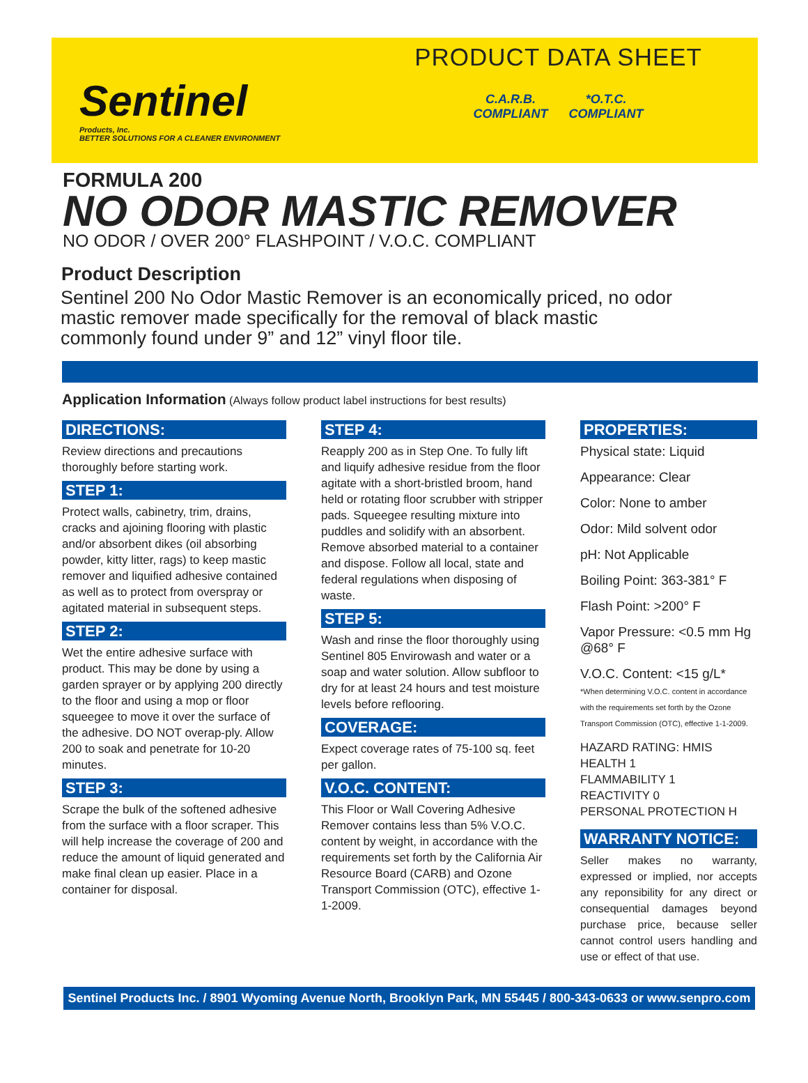Sentinel
Products, Inc.
BETTER SOLUTIONS FOR A CLEANER ENVIRONMENT
PRODUCT DATA SHEET
C.A.R.B.
COMPLIANT *O.T.C.
COMPLIANT
FORMULA 200
NO ODOR MASTIC REMOVER
NO ODOR / OVER 200° FLASHPOINT / V.O.C. COMPLIANT
Product Description
Sentinel 200 No Odor Mastic Remover is an economically priced, no odor mastic remover made specifically for the removal of black mastic commonly found under 9” and 12” vinyl floor tile.
Application Information (Always follow product label instructions for best results)
DIRECTIONS:
Review directions and precautions thoroughly before starting work.
STEP 1:
Protect walls, cabinetry, trim, drains, cracks and ajoining flooring with plastic and/or absorbent dikes (oil absorbing powder, kitty litter, rags) to keep mastic remover and liquified adhesive contained as well as to protect from overspray or agitated material in subsequent steps.
STEP 2:
Wet the entire adhesive surface with product. This may be done by using a garden sprayer or by applying 200 directly to the floor and using a mop or floor squeegee to move it over the surface of the adhesive. DO NOT overap-ply. Allow 200 to soak and penetrate for 10-20 minutes.
STEP 3:
Scrape the bulk of the softened adhesive from the surface with a floor scraper. This will help increase the coverage of 200 and reduce the amount of liquid generated and make final clean up easier. Place in a container for disposal.
STEP 4:
Reapply 200 as in Step One. To fully lift and liquify adhesive residue from the floor agitate with a short-bristled broom, hand held or rotating floor scrubber with stripper pads. Squeegee resulting mixture into puddles and solidify with an absorbent. Remove absorbed material to a container and dispose. Follow all local, state and federal regulations when disposing of waste.
STEP 5:
Wash and rinse the floor thoroughly using Sentinel 805 Envirowash and water or a soap and water solution. Allow subfloor to dry for at least 24 hours and test moisture levels before reflooring.
COVERAGE:
Expect coverage rates of 75-100 sq. feet per gallon.
V.O.C. CONTENT:
This Floor or Wall Covering Adhesive Remover contains less than 5% V.O.C. content by weight, in accordance with the requirements set forth by the California Air Resource Board (CARB) and Ozone Transport Commission (OTC), effective 1-1-2009.
PROPERTIES:
Physical state: Liquid
Appearance: Clear
Color: None to amber
Odor: Mild solvent odor
pH: Not Applicable
Boiling Point: 363-381° F
Flash Point: >200° F
Vapor Pressure: <0.5 mm Hg @68° F
V.O.C. Content: <15 g/L*
*When determining V.O.C. content in accordance with the requirements set forth by the Ozone Transport Commission (OTC), effective 1-1-2009.
HAZARD RATING: HMIS
HEALTH 1
FLAMMABILITY 1
REACTIVITY 0
PERSONAL PROTECTION H
WARRANTY NOTICE:
Seller makes no warranty, expressed or implied, nor accepts any reponsibility for any direct or consequential damages beyond purchase price, because seller cannot control users handling and use or effect of that use.
Sentinel Products Inc. / 8901 Wyoming Avenue North, Brooklyn Park, MN 55445 / 800-343-0633 or www.senpro.com